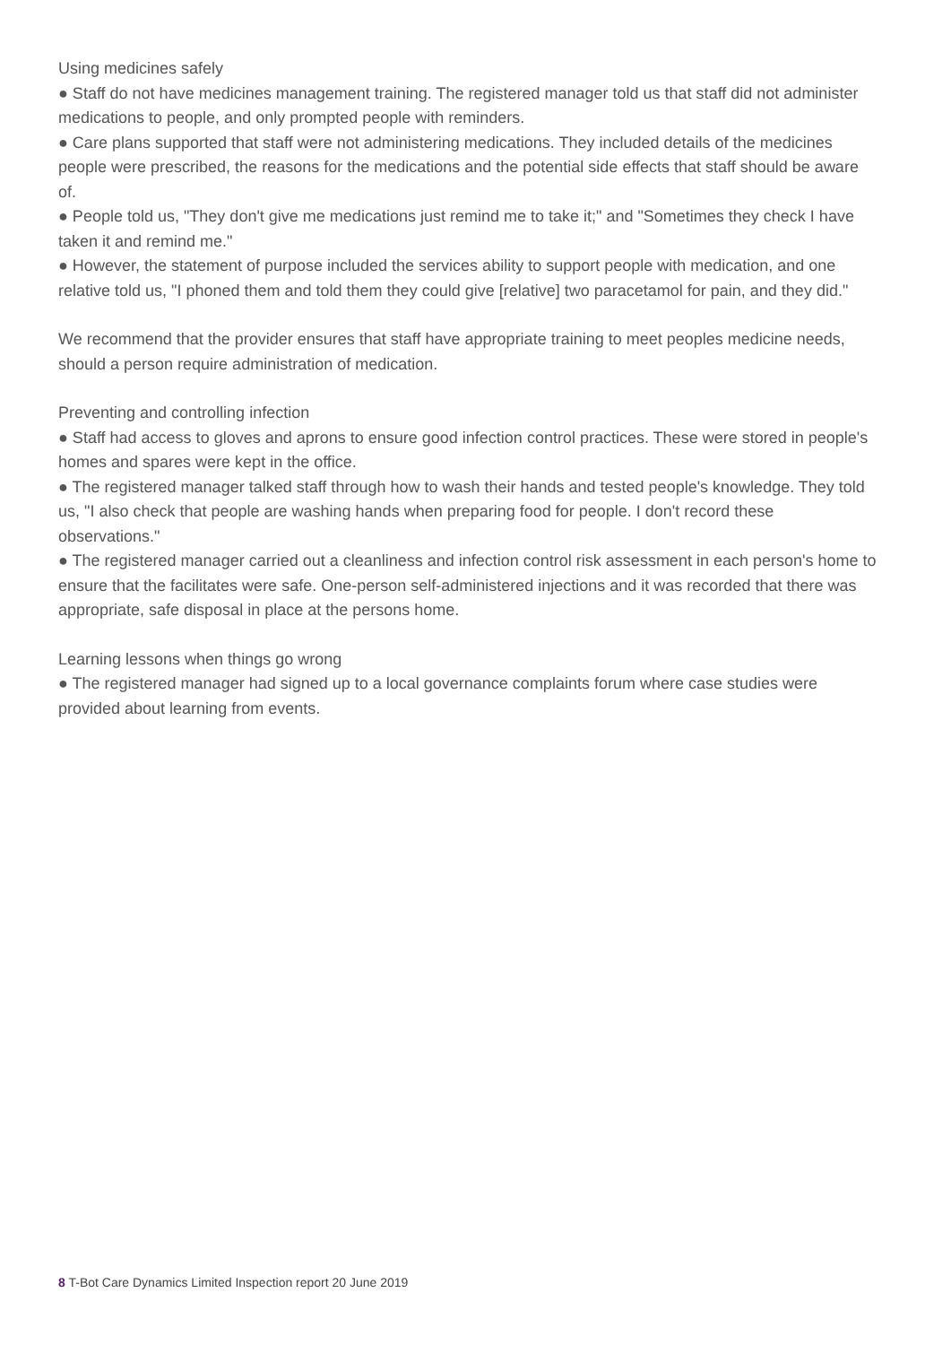Using medicines safely
● Staff do not have medicines management training. The registered manager told us that staff did not administer medications to people, and only prompted people with reminders.
● Care plans supported that staff were not administering medications. They included details of the medicines people were prescribed, the reasons for the medications and the potential side effects that staff should be aware of.
● People told us, "They don't give me medications just remind me to take it;" and "Sometimes they check I have taken it and remind me."
● However, the statement of purpose included the services ability to support people with medication, and one relative told us, "I phoned them and told them they could give [relative] two paracetamol for pain, and they did."
We recommend that the provider ensures that staff have appropriate training to meet peoples medicine needs, should a person require administration of medication.
Preventing and controlling infection
● Staff had access to gloves and aprons to ensure good infection control practices. These were stored in people's homes and spares were kept in the office.
● The registered manager talked staff through how to wash their hands and tested people's knowledge. They told us, "I also check that people are washing hands when preparing food for people. I don't record these observations."
● The registered manager carried out a cleanliness and infection control risk assessment in each person's home to ensure that the facilitates were safe. One-person self-administered injections and it was recorded that there was appropriate, safe disposal in place at the persons home.
Learning lessons when things go wrong
● The registered manager had signed up to a local governance complaints forum where case studies were provided about learning from events.
8 T-Bot Care Dynamics Limited Inspection report 20 June 2019